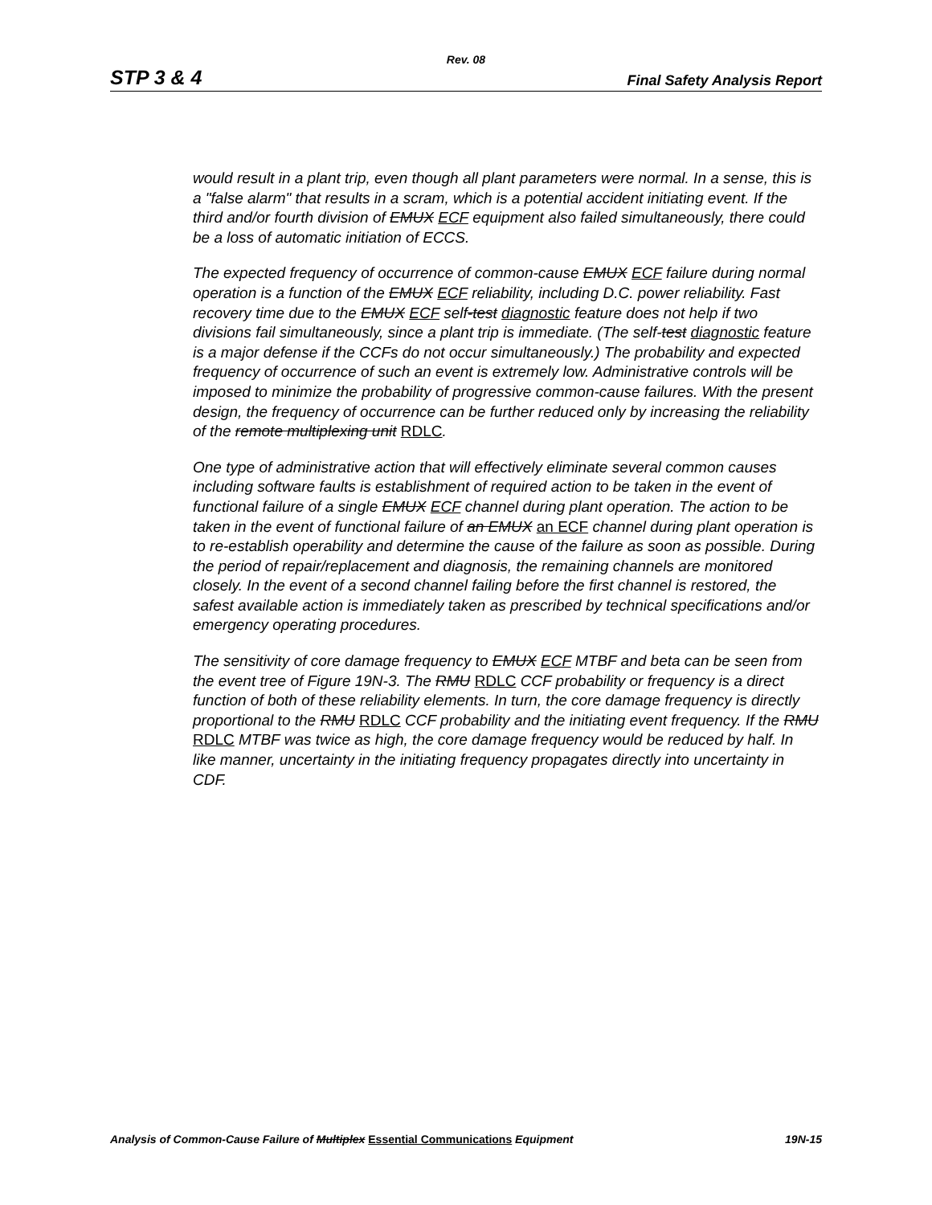Rev. 08
STP 3 & 4 Final Safety Analysis Report
would result in a plant trip, even though all plant parameters were normal. In a sense, this is a "false alarm" that results in a scram, which is a potential accident initiating event. If the third and/or fourth division of EMUX ECF equipment also failed simultaneously, there could be a loss of automatic initiation of ECCS.
The expected frequency of occurrence of common-cause EMUX ECF failure during normal operation is a function of the EMUX ECF reliability, including D.C. power reliability. Fast recovery time due to the EMUX ECF self-test diagnostic feature does not help if two divisions fail simultaneously, since a plant trip is immediate. (The self-test diagnostic feature is a major defense if the CCFs do not occur simultaneously.) The probability and expected frequency of occurrence of such an event is extremely low. Administrative controls will be imposed to minimize the probability of progressive common-cause failures. With the present design, the frequency of occurrence can be further reduced only by increasing the reliability of the remote multiplexing unit RDLC.
One type of administrative action that will effectively eliminate several common causes including software faults is establishment of required action to be taken in the event of functional failure of a single EMUX ECF channel during plant operation. The action to be taken in the event of functional failure of an EMUX an ECF channel during plant operation is to re-establish operability and determine the cause of the failure as soon as possible. During the period of repair/replacement and diagnosis, the remaining channels are monitored closely. In the event of a second channel failing before the first channel is restored, the safest available action is immediately taken as prescribed by technical specifications and/or emergency operating procedures.
The sensitivity of core damage frequency to EMUX ECF MTBF and beta can be seen from the event tree of Figure 19N-3. The RMU RDLC CCF probability or frequency is a direct function of both of these reliability elements. In turn, the core damage frequency is directly proportional to the RMU RDLC CCF probability and the initiating event frequency. If the RMU RDLC MTBF was twice as high, the core damage frequency would be reduced by half. In like manner, uncertainty in the initiating frequency propagates directly into uncertainty in CDF.
Analysis of Common-Cause Failure of Multiplex Essential Communications Equipment 19N-15